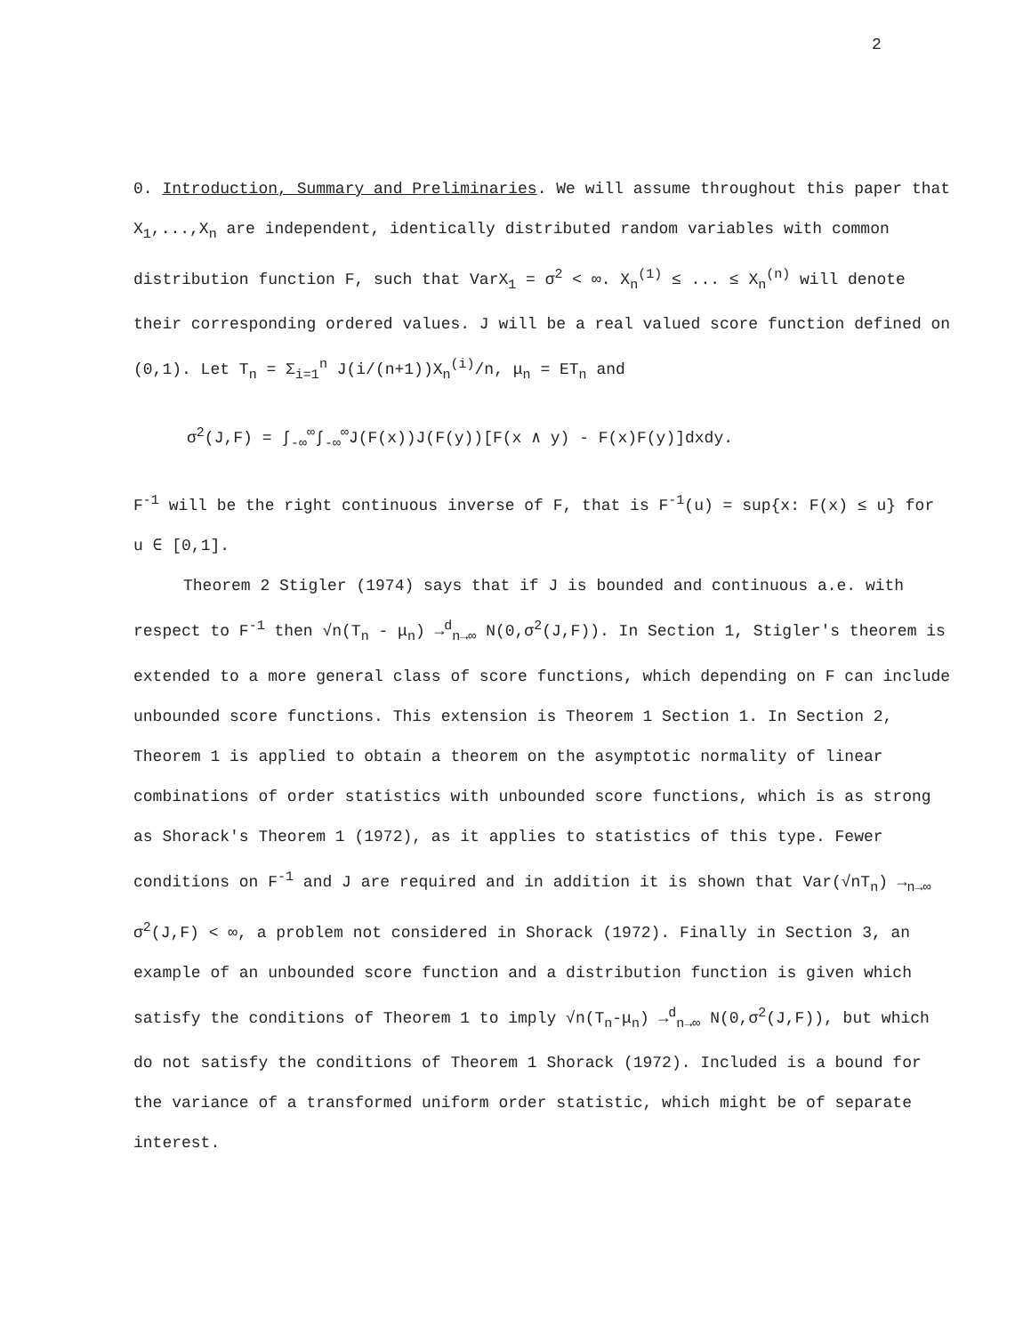2
0. Introduction, Summary and Preliminaries. We will assume throughout this paper that X<sub>1</sub>,...,X<sub>n</sub> are independent, identically distributed random variables with common distribution function F, such that VarX<sub>1</sub> = σ<sup>2</sup> < ∞. X<sub>n</sub><sup>(1)</sup> ≤ ... ≤ X<sub>n</sub><sup>(n)</sup> will denote their corresponding ordered values. J will be a real valued score function defined on (0,1). Let T<sub>n</sub> = Σ<sub>i=1</sub><sup>n</sup> J(i/(n+1))X<sub>n</sub><sup>(i)</sup>/n, μ<sub>n</sub> = ET<sub>n</sub> and
σ<sup>2</sup>(J,F) = ∫<sub>-∞</sub><sup>∞</sup>∫<sub>-∞</sub><sup>∞</sup>J(F(x))J(F(y))[F(x ∧ y) - F(x)F(y)]dxdy.
F<sup>-1</sup> will be the right continuous inverse of F, that is F<sup>-1</sup>(u) = sup{x: F(x) ≤ u} for u ∈ [0,1].
Theorem 2 Stigler (1974) says that if J is bounded and continuous a.e. with respect to F<sup>-1</sup> then √n(T<sub>n</sub> - μ<sub>n</sub>) →<sup>d</sup><sub>n→∞</sub> N(0,σ<sup>2</sup>(J,F)). In Section 1, Stigler's theorem is extended to a more general class of score functions, which depending on F can include unbounded score functions. This extension is Theorem 1 Section 1. In Section 2, Theorem 1 is applied to obtain a theorem on the asymptotic normality of linear combinations of order statistics with unbounded score functions, which is as strong as Shorack's Theorem 1 (1972), as it applies to statistics of this type. Fewer conditions on F<sup>-1</sup> and J are required and in addition it is shown that Var(√nT<sub>n</sub>) →<sub>n→∞</sub> σ<sup>2</sup>(J,F) < ∞, a problem not considered in Shorack (1972). Finally in Section 3, an example of an unbounded score function and a distribution function is given which satisfy the conditions of Theorem 1 to imply √n(T<sub>n</sub>-μ<sub>n</sub>) →<sup>d</sup><sub>n→∞</sub> N(0,σ<sup>2</sup>(J,F)), but which do not satisfy the conditions of Theorem 1 Shorack (1972). Included is a bound for the variance of a transformed uniform order statistic, which might be of separate interest.